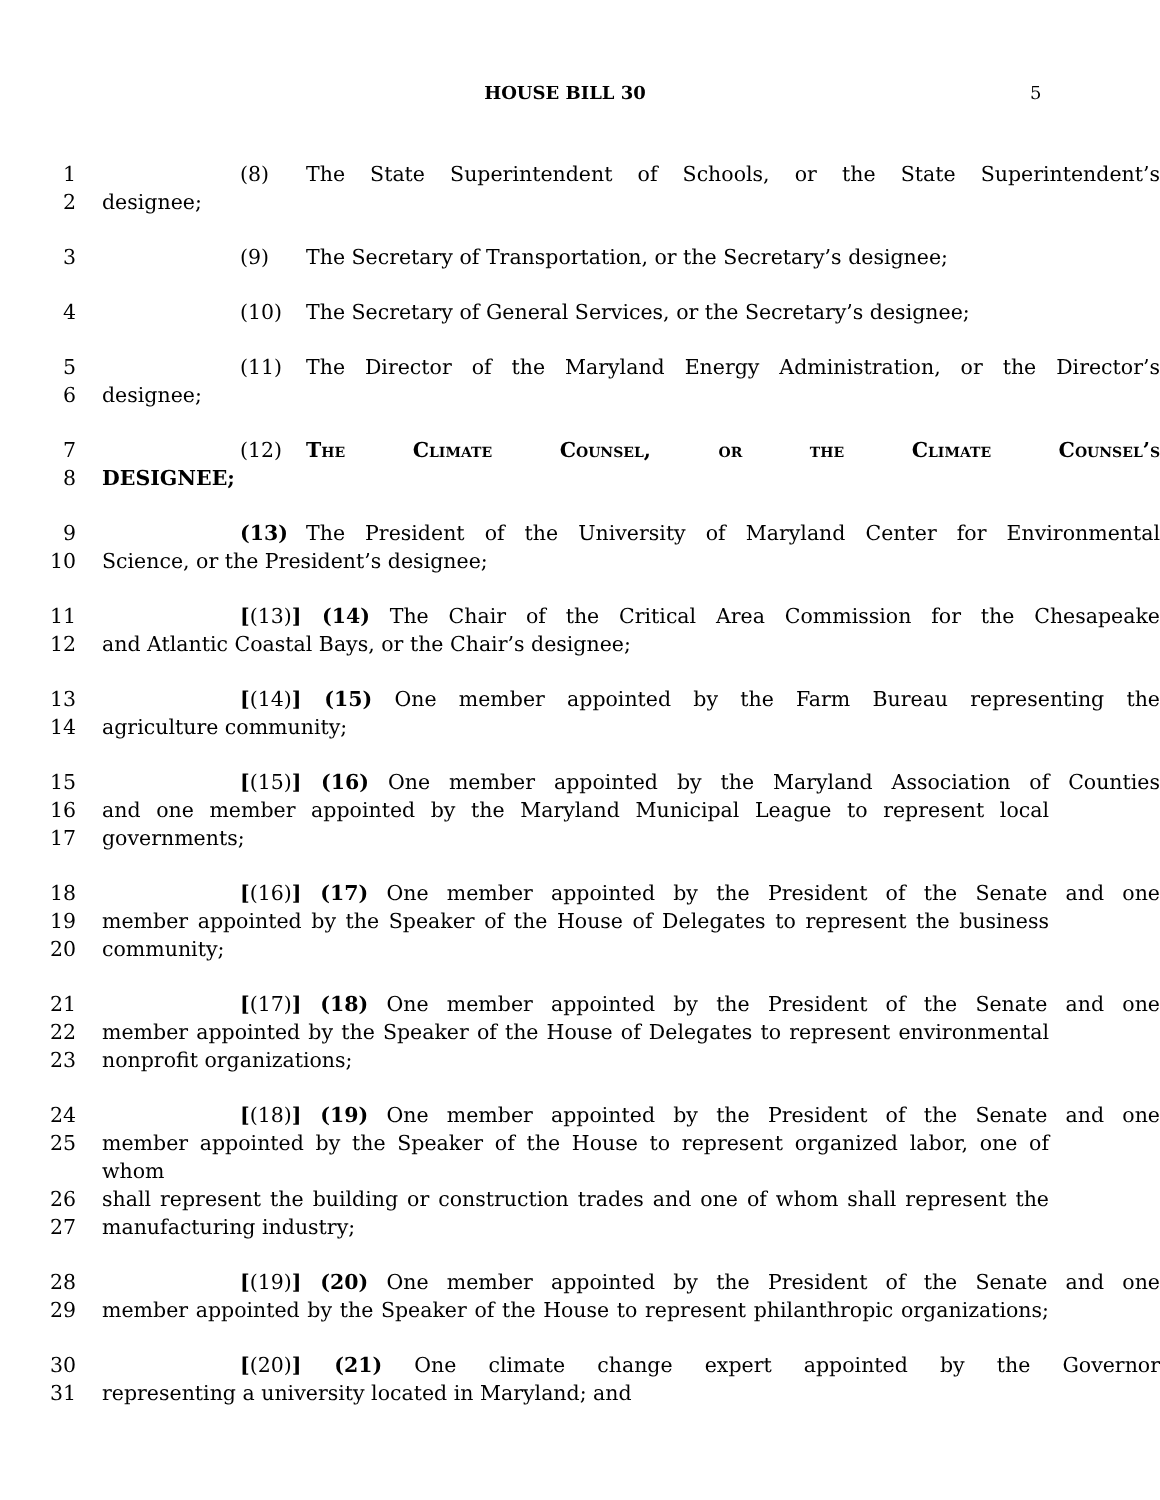HOUSE BILL 30 5
1 (8) The State Superintendent of Schools, or the State Superintendent’s
2 designee;
3 (9) The Secretary of Transportation, or the Secretary’s designee;
4 (10) The Secretary of General Services, or the Secretary’s designee;
5 (11) The Director of the Maryland Energy Administration, or the Director’s
6 designee;
7 (12) The Climate Counsel, or the Climate Counsel’s
8 DESIGNEE;
9 (13) The President of the University of Maryland Center for Environmental
10 Science, or the President’s designee;
11 [(13)] (14) The Chair of the Critical Area Commission for the Chesapeake
12 and Atlantic Coastal Bays, or the Chair’s designee;
13 [(14)] (15) One member appointed by the Farm Bureau representing the
14 agriculture community;
15 [(15)] (16) One member appointed by the Maryland Association of Counties
16 and one member appointed by the Maryland Municipal League to represent local
17 governments;
18 [(16)] (17) One member appointed by the President of the Senate and one
19 member appointed by the Speaker of the House of Delegates to represent the business
20 community;
21 [(17)] (18) One member appointed by the President of the Senate and one
22 member appointed by the Speaker of the House of Delegates to represent environmental
23 nonprofit organizations;
24 [(18)] (19) One member appointed by the President of the Senate and one
25 member appointed by the Speaker of the House to represent organized labor, one of whom
26 shall represent the building or construction trades and one of whom shall represent the
27 manufacturing industry;
28 [(19)] (20) One member appointed by the President of the Senate and one
29 member appointed by the Speaker of the House to represent philanthropic organizations;
30 [(20)] (21) One climate change expert appointed by the Governor
31 representing a university located in Maryland; and